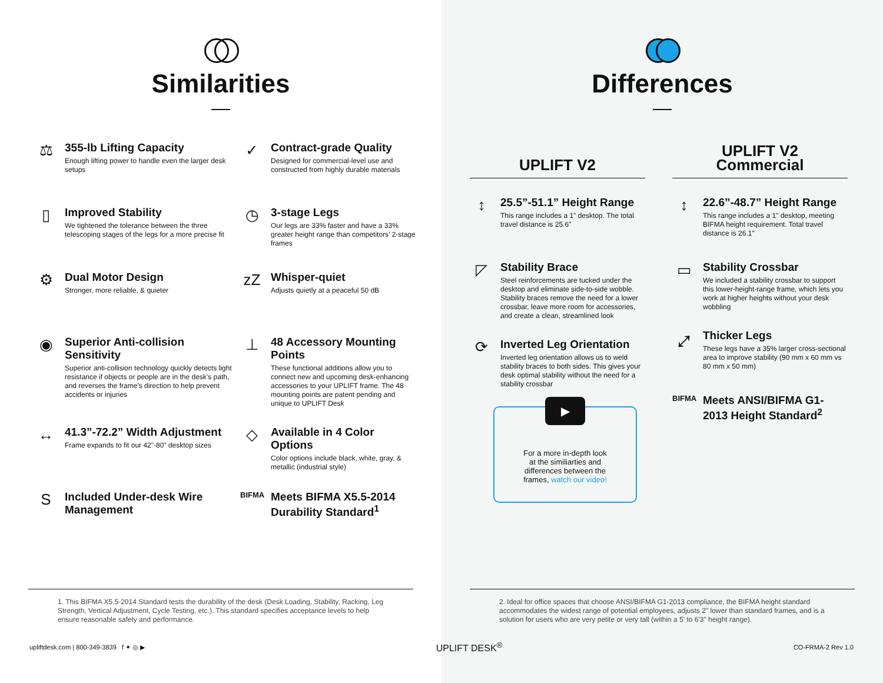Similarities
⚖
355-lb Lifting Capacity
Enough lifting power to handle even the larger desk setups
✓
Contract-grade Quality
Designed for commercial-level use and constructed from highly durable materials
▯
Improved Stability
We tightened the tolerance between the three telescoping stages of the legs for a more precise fit
◷
3-stage Legs
Our legs are 33% faster and have a 33% greater height range than competitors’ 2-stage frames
⚙
Dual Motor Design
Stronger, more reliable, & quieter
zZ
Whisper-quiet
Adjusts quietly at a peaceful 50 dB
◉
Superior Anti-collision Sensitivity
Superior anti-collision technology quickly detects light resistance if objects or people are in the desk’s path, and reverses the frame's direction to help prevent accidents or injuries
⊥
48 Accessory Mounting Points
These functional additions allow you to connect new and upcoming desk-enhancing accessories to your UPLIFT frame. The 48 mounting points are patent pending and unique to UPLIFT Desk
↔
41.3”-72.2” Width Adjustment
Frame expands to fit our 42"-80" desktop sizes
◇
Available in 4 Color Options
Color options include black, white, gray, & metallic (industrial style)
S
Included Under-desk Wire Management
BIFMA
Meets BIFMA X5.5-2014 Durability Standard<sup>1</sup>
Differences
UPLIFT V2
↕
25.5”-51.1” Height Range
This range includes a 1" desktop. The total travel distance is 25.6"
◸
Stability Brace
Steel reinforcements are tucked under the desktop and eliminate side-to-side wobble. Stability braces remove the need for a lower crossbar, leave more room for accessories, and create a clean, streamlined look
⟳
Inverted Leg Orientation
Inverted leg orientation allows us to weld stability braces to both sides. This gives your desk optimal stability without the need for a stability crossbar
▶
For a more in-depth look
at the similiarties and
differences between the
frames, watch our video!
UPLIFT V2
Commercial
↕
22.6”-48.7” Height Range
This range includes a 1" desktop, meeting BIFMA height requirement. Total travel distance is 26.1"
▭
Stability Crossbar
We included a stability crossbar to support this lower-height-range frame, which lets you work at higher heights without your desk wobbling
⤢
Thicker Legs
These legs have a 35% larger cross-sectional area to improve stability (90 mm x 60 mm vs 80 mm x 50 mm)
BIFMA
Meets ANSI/BIFMA G1-2013 Height Standard<sup>2</sup>
1. This BIFMA X5.5-2014 Standard tests the durability of the desk (Desk Loading, Stability, Racking, Leg Strength, Vertical Adjustment, Cycle Testing, etc.). This standard specifies acceptance levels to help ensure reasonable safety and performance.
2. Ideal for office spaces that choose ANSI/BIFMA G1-2013 compliance, the BIFMA height standard accommodates the widest range of potential employees, adjusts 2" lower than standard frames, and is a solution for users who are very petite or very tall (within a 5' to 6'3" height range).
upliftdesk.com | 800-349-3839 f ✦ ◎ ▶ UPLIFT DESK<sup>®</sup> CO-FRMA-2 Rev 1.0